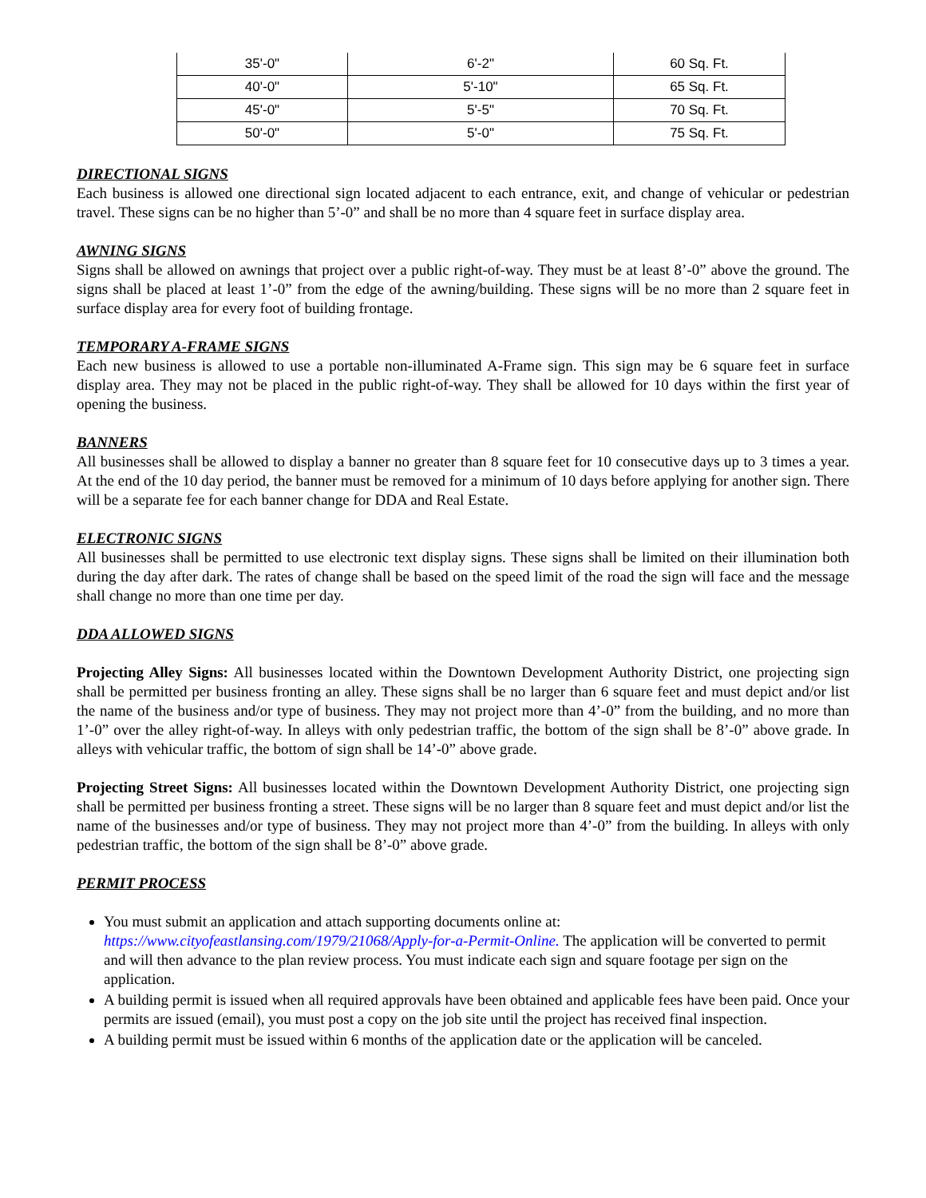| 35'-0" | 6'-2" | 60 Sq. Ft. |
| 40'-0" | 5'-10" | 65 Sq. Ft. |
| 45'-0" | 5'-5" | 70 Sq. Ft. |
| 50'-0" | 5'-0" | 75 Sq. Ft. |
DIRECTIONAL SIGNS
Each business is allowed one directional sign located adjacent to each entrance, exit, and change of vehicular or pedestrian travel. These signs can be no higher than 5’-0” and shall be no more than 4 square feet in surface display area.
AWNING SIGNS
Signs shall be allowed on awnings that project over a public right-of-way. They must be at least 8’-0” above the ground. The signs shall be placed at least 1’-0” from the edge of the awning/building. These signs will be no more than 2 square feet in surface display area for every foot of building frontage.
TEMPORARY A-FRAME SIGNS
Each new business is allowed to use a portable non-illuminated A-Frame sign. This sign may be 6 square feet in surface display area. They may not be placed in the public right-of-way. They shall be allowed for 10 days within the first year of opening the business.
BANNERS
All businesses shall be allowed to display a banner no greater than 8 square feet for 10 consecutive days up to 3 times a year. At the end of the 10 day period, the banner must be removed for a minimum of 10 days before applying for another sign. There will be a separate fee for each banner change for DDA and Real Estate.
ELECTRONIC SIGNS
All businesses shall be permitted to use electronic text display signs. These signs shall be limited on their illumination both during the day after dark. The rates of change shall be based on the speed limit of the road the sign will face and the message shall change no more than one time per day.
DDA ALLOWED SIGNS
Projecting Alley Signs: All businesses located within the Downtown Development Authority District, one projecting sign shall be permitted per business fronting an alley. These signs shall be no larger than 6 square feet and must depict and/or list the name of the business and/or type of business. They may not project more than 4’-0” from the building, and no more than 1’-0” over the alley right-of-way. In alleys with only pedestrian traffic, the bottom of the sign shall be 8’-0” above grade. In alleys with vehicular traffic, the bottom of sign shall be 14’-0” above grade.
Projecting Street Signs: All businesses located within the Downtown Development Authority District, one projecting sign shall be permitted per business fronting a street. These signs will be no larger than 8 square feet and must depict and/or list the name of the businesses and/or type of business. They may not project more than 4’-0” from the building. In alleys with only pedestrian traffic, the bottom of the sign shall be 8’-0” above grade.
PERMIT PROCESS
You must submit an application and attach supporting documents online at: https://www.cityofeastlansing.com/1979/21068/Apply-for-a-Permit-Online. The application will be converted to permit and will then advance to the plan review process. You must indicate each sign and square footage per sign on the application.
A building permit is issued when all required approvals have been obtained and applicable fees have been paid. Once your permits are issued (email), you must post a copy on the job site until the project has received final inspection.
A building permit must be issued within 6 months of the application date or the application will be canceled.